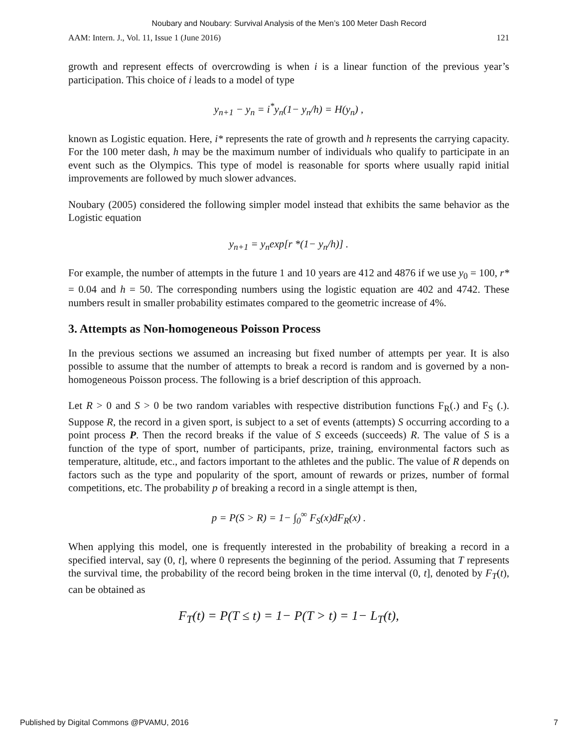Noubary and Noubary: Survival Analysis of the Men’s 100 Meter Dash Record
AAM: Intern. J., Vol. 11, Issue 1 (June 2016) 121
growth and represent effects of overcrowding is when i is a linear function of the previous year’s participation. This choice of i leads to a model of type
y<sub>n+1</sub> − y<sub>n</sub> = i<sup>*</sup>y<sub>n</sub>(1− y<sub>n</sub>/h) = H(y<sub>n</sub>) ,
known as Logistic equation. Here, i* represents the rate of growth and h represents the carrying capacity. For the 100 meter dash, h may be the maximum number of individuals who qualify to participate in an event such as the Olympics. This type of model is reasonable for sports where usually rapid initial improvements are followed by much slower advances.
Noubary (2005) considered the following simpler model instead that exhibits the same behavior as the Logistic equation
y<sub>n+1</sub> = y<sub>n</sub>exp[r *(1− y<sub>n</sub>/h)] .
For example, the number of attempts in the future 1 and 10 years are 412 and 4876 if we use y<sub>0</sub> = 100, r* = 0.04 and h = 50. The corresponding numbers using the logistic equation are 402 and 4742. These numbers result in smaller probability estimates compared to the geometric increase of 4%.
3. Attempts as Non-homogeneous Poisson Process
In the previous sections we assumed an increasing but fixed number of attempts per year. It is also possible to assume that the number of attempts to break a record is random and is governed by a non-homogeneous Poisson process. The following is a brief description of this approach.
Let R > 0 and S > 0 be two random variables with respective distribution functions F<sub>R</sub>(.) and F<sub>S</sub> (.). Suppose R, the record in a given sport, is subject to a set of events (attempts) S occurring according to a point process P. Then the record breaks if the value of S exceeds (succeeds) R. The value of S is a function of the type of sport, number of participants, prize, training, environmental factors such as temperature, altitude, etc., and factors important to the athletes and the public. The value of R depends on factors such as the type and popularity of the sport, amount of rewards or prizes, number of formal competitions, etc. The probability p of breaking a record in a single attempt is then,
p = P(S > R) = 1− ∫<sub>0</sub><sup>∞</sup> F<sub>S</sub>(x)dF<sub>R</sub>(x) .
When applying this model, one is frequently interested in the probability of breaking a record in a specified interval, say (0, t], where 0 represents the beginning of the period. Assuming that T represents the survival time, the probability of the record being broken in the time interval (0, t], denoted by F<sub>T</sub>(t), can be obtained as
F<sub>T</sub>(t) = P(T ≤ t) = 1− P(T > t) = 1− L<sub>T</sub>(t),
Published by Digital Commons @PVAMU, 2016 7